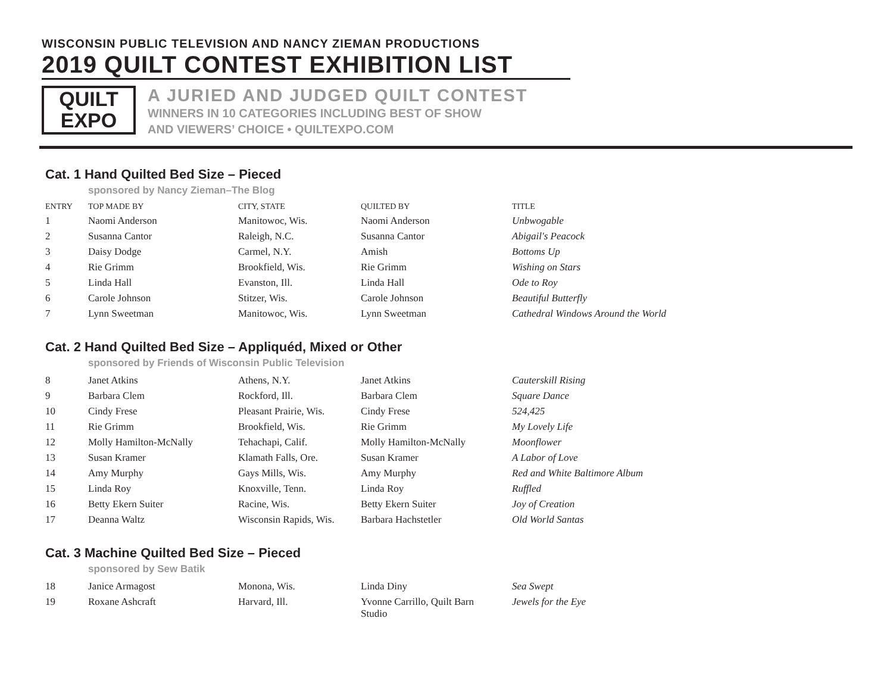WISCONSIN PUBLIC TELEVISION AND NANCY ZIEMAN PRODUCTIONS
2019 QUILT CONTEST EXHIBITION LIST
QUILT
EXPO
A JURIED AND JUDGED QUILT CONTEST
WINNERS IN 10 CATEGORIES INCLUDING BEST OF SHOW
AND VIEWERS’ CHOICE • QUILTEXPO.COM
Cat. 1 Hand Quilted Bed Size – Pieced
sponsored by Nancy Zieman–The Blog
| ENTRY | TOP MADE BY | CITY, STATE | QUILTED BY | TITLE |
| --- | --- | --- | --- | --- |
| 1 | Naomi Anderson | Manitowoc, Wis. | Naomi Anderson | Unbwogable |
| 2 | Susanna Cantor | Raleigh, N.C. | Susanna Cantor | Abigail's Peacock |
| 3 | Daisy Dodge | Carmel, N.Y. | Amish | Bottoms Up |
| 4 | Rie Grimm | Brookfield, Wis. | Rie Grimm | Wishing on Stars |
| 5 | Linda Hall | Evanston, Ill. | Linda Hall | Ode to Roy |
| 6 | Carole Johnson | Stitzer, Wis. | Carole Johnson | Beautiful Butterfly |
| 7 | Lynn Sweetman | Manitowoc, Wis. | Lynn Sweetman | Cathedral Windows Around the World |
Cat. 2 Hand Quilted Bed Size – Appliquéd, Mixed or Other
sponsored by Friends of Wisconsin Public Television
| 8 | Janet Atkins | Athens, N.Y. | Janet Atkins | Cauterskill Rising |
| 9 | Barbara Clem | Rockford, Ill. | Barbara Clem | Square Dance |
| 10 | Cindy Frese | Pleasant Prairie, Wis. | Cindy Frese | 524,425 |
| 11 | Rie Grimm | Brookfield, Wis. | Rie Grimm | My Lovely Life |
| 12 | Molly Hamilton-McNally | Tehachapi, Calif. | Molly Hamilton-McNally | Moonflower |
| 13 | Susan Kramer | Klamath Falls, Ore. | Susan Kramer | A Labor of Love |
| 14 | Amy Murphy | Gays Mills, Wis. | Amy Murphy | Red and White Baltimore Album |
| 15 | Linda Roy | Knoxville, Tenn. | Linda Roy | Ruffled |
| 16 | Betty Ekern Suiter | Racine, Wis. | Betty Ekern Suiter | Joy of Creation |
| 17 | Deanna Waltz | Wisconsin Rapids, Wis. | Barbara Hachstetler | Old World Santas |
Cat. 3 Machine Quilted Bed Size – Pieced
sponsored by Sew Batik
| 18 | Janice Armagost | Monona, Wis. | Linda Diny | Sea Swept |
| 19 | Roxane Ashcraft | Harvard, Ill. | Yvonne Carrillo, Quilt Barn Studio | Jewels for the Eye |